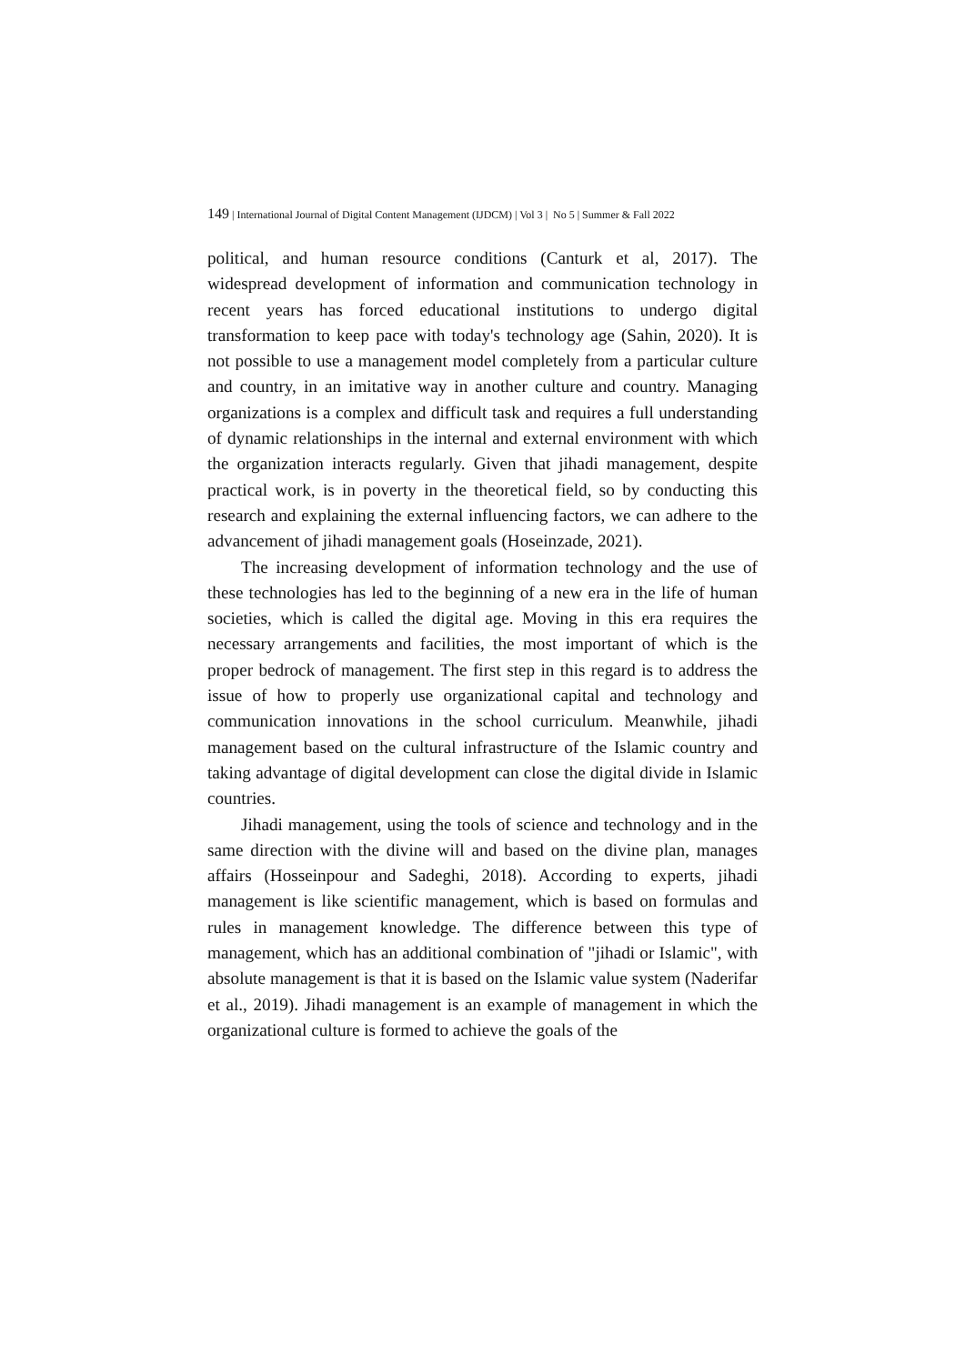149 | International Journal of Digital Content Management (IJDCM) | Vol 3 | No 5 | Summer & Fall 2022
political, and human resource conditions (Canturk et al, 2017). The widespread development of information and communication technology in recent years has forced educational institutions to undergo digital transformation to keep pace with today's technology age (Sahin, 2020). It is not possible to use a management model completely from a particular culture and country, in an imitative way in another culture and country. Managing organizations is a complex and difficult task and requires a full understanding of dynamic relationships in the internal and external environment with which the organization interacts regularly. Given that jihadi management, despite practical work, is in poverty in the theoretical field, so by conducting this research and explaining the external influencing factors, we can adhere to the advancement of jihadi management goals (Hoseinzade, 2021).
The increasing development of information technology and the use of these technologies has led to the beginning of a new era in the life of human societies, which is called the digital age. Moving in this era requires the necessary arrangements and facilities, the most important of which is the proper bedrock of management. The first step in this regard is to address the issue of how to properly use organizational capital and technology and communication innovations in the school curriculum. Meanwhile, jihadi management based on the cultural infrastructure of the Islamic country and taking advantage of digital development can close the digital divide in Islamic countries.
Jihadi management, using the tools of science and technology and in the same direction with the divine will and based on the divine plan, manages affairs (Hosseinpour and Sadeghi, 2018). According to experts, jihadi management is like scientific management, which is based on formulas and rules in management knowledge. The difference between this type of management, which has an additional combination of "jihadi or Islamic", with absolute management is that it is based on the Islamic value system (Naderifar et al., 2019). Jihadi management is an example of management in which the organizational culture is formed to achieve the goals of the